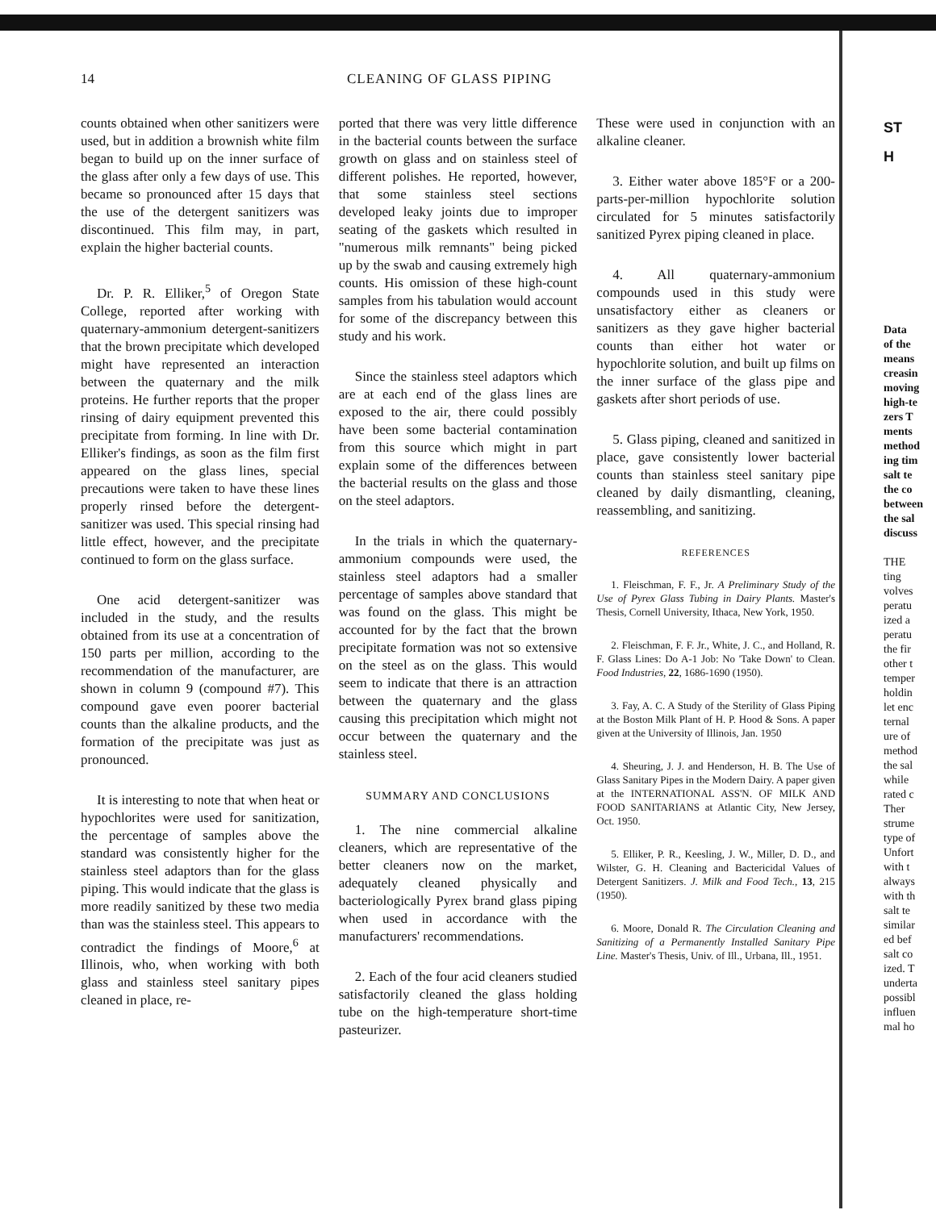14 CLEANING OF GLASS PIPING
counts obtained when other sanitizers were used, but in addition a brownish white film began to build up on the inner surface of the glass after only a few days of use. This became so pronounced after 15 days that the use of the detergent sanitizers was discontinued. This film may, in part, explain the higher bacterial counts.
Dr. P. R. Elliker,<sup>5</sup> of Oregon State College, reported after working with quaternary-ammonium detergent-sanitizers that the brown precipitate which developed might have represented an interaction between the quaternary and the milk proteins. He further reports that the proper rinsing of dairy equipment prevented this precipitate from forming. In line with Dr. Elliker's findings, as soon as the film first appeared on the glass lines, special precautions were taken to have these lines properly rinsed before the detergent-sanitizer was used. This special rinsing had little effect, however, and the precipitate continued to form on the glass surface.
One acid detergent-sanitizer was included in the study, and the results obtained from its use at a concentration of 150 parts per million, according to the recommendation of the manufacturer, are shown in column 9 (compound #7). This compound gave even poorer bacterial counts than the alkaline products, and the formation of the precipitate was just as pronounced.
It is interesting to note that when heat or hypochlorites were used for sanitization, the percentage of samples above the standard was consistently higher for the stainless steel adaptors than for the glass piping. This would indicate that the glass is more readily sanitized by these two media than was the stainless steel. This appears to contradict the findings of Moore,<sup>6</sup> at Illinois, who, when working with both glass and stainless steel sanitary pipes cleaned in place, re-
ported that there was very little difference in the bacterial counts between the surface growth on glass and on stainless steel of different polishes. He reported, however, that some stainless steel sections developed leaky joints due to improper seating of the gaskets which resulted in "numerous milk remnants" being picked up by the swab and causing extremely high counts. His omission of these high-count samples from his tabulation would account for some of the discrepancy between this study and his work.
Since the stainless steel adaptors which are at each end of the glass lines are exposed to the air, there could possibly have been some bacterial contamination from this source which might in part explain some of the differences between the bacterial results on the glass and those on the steel adaptors.
In the trials in which the quaternary-ammonium compounds were used, the stainless steel adaptors had a smaller percentage of samples above standard that was found on the glass. This might be accounted for by the fact that the brown precipitate formation was not so extensive on the steel as on the glass. This would seem to indicate that there is an attraction between the quaternary and the glass causing this precipitation which might not occur between the quaternary and the stainless steel.
SUMMARY AND CONCLUSIONS
1. The nine commercial alkaline cleaners, which are representative of the better cleaners now on the market, adequately cleaned physically and bacteriologically Pyrex brand glass piping when used in accordance with the manufacturers' recommendations.
2. Each of the four acid cleaners studied satisfactorily cleaned the glass holding tube on the high-temperature short-time pasteurizer.
These were used in conjunction with an alkaline cleaner.
3. Either water above 185°F or a 200-parts-per-million hypochlorite solution circulated for 5 minutes satisfactorily sanitized Pyrex piping cleaned in place.
4. All quaternary-ammonium compounds used in this study were unsatisfactory either as cleaners or sanitizers as they gave higher bacterial counts than either hot water or hypochlorite solution, and built up films on the inner surface of the glass pipe and gaskets after short periods of use.
5. Glass piping, cleaned and sanitized in place, gave consistently lower bacterial counts than stainless steel sanitary pipe cleaned by daily dismantling, cleaning, reassembling, and sanitizing.
REFERENCES
1. Fleischman, F. F., Jr. A Preliminary Study of the Use of Pyrex Glass Tubing in Dairy Plants. Master's Thesis, Cornell University, Ithaca, New York, 1950.
2. Fleischman, F. F. Jr., White, J. C., and Holland, R. F. Glass Lines: Do A-1 Job: No 'Take Down' to Clean. Food Industries, 22, 1686-1690 (1950).
3. Fay, A. C. A Study of the Sterility of Glass Piping at the Boston Milk Plant of H. P. Hood & Sons. A paper given at the University of Illinois, Jan. 1950
4. Sheuring, J. J. and Henderson, H. B. The Use of Glass Sanitary Pipes in the Modern Dairy. A paper given at the INTERNATIONAL ASS'N. OF MILK AND FOOD SANITARIANS at Atlantic City, New Jersey, Oct. 1950.
5. Elliker, P. R., Keesling, J. W., Miller, D. D., and Wilster, G. H. Cleaning and Bactericidal Values of Detergent Sanitizers. J. Milk and Food Tech., 13, 215 (1950).
6. Moore, Donald R. The Circulation Cleaning and Sanitizing of a Permanently Installed Sanitary Pipe Line. Master's Thesis, Univ. of Ill., Urbana, Ill., 1951.
ST
H
Data
of the
means
creasin
moving
high-te
zers T
ments
method
ing tim
salt te
the co
between
the sal
discuss
THE
ting
volves
peratu
ized a
peratu
the fir
other t
temper
holdin
let enc
ternal
ure of
method
the sal
while
rated c
Ther
strume
type of
Unfort
with t
always
with th
salt te
similar
ed bef
salt co
ized. T
underta
possibl
influen
mal ho